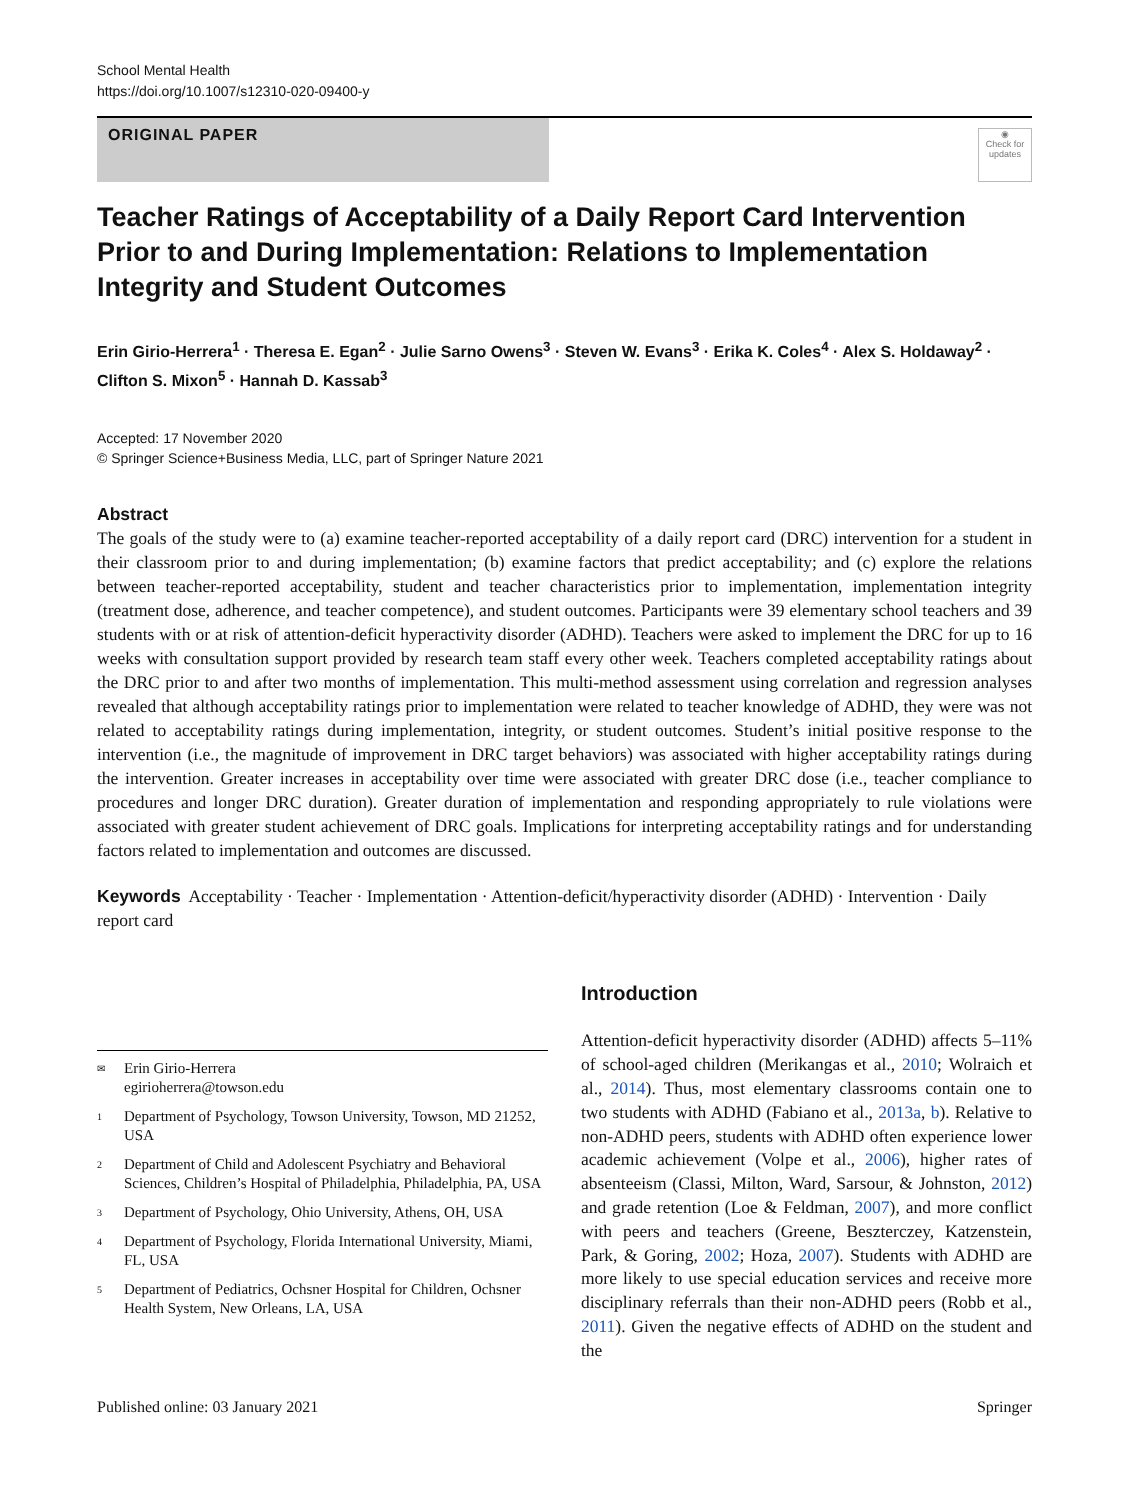School Mental Health
https://doi.org/10.1007/s12310-020-09400-y
ORIGINAL PAPER
◉
Check for updates
Teacher Ratings of Acceptability of a Daily Report Card Intervention Prior to and During Implementation: Relations to Implementation Integrity and Student Outcomes
Erin Girio-Herrera<sup>1</sup> · Theresa E. Egan<sup>2</sup> · Julie Sarno Owens<sup>3</sup> · Steven W. Evans<sup>3</sup> · Erika K. Coles<sup>4</sup> · Alex S. Holdaway<sup>2</sup> · Clifton S. Mixon<sup>5</sup> · Hannah D. Kassab<sup>3</sup>
Accepted: 17 November 2020
© Springer Science+Business Media, LLC, part of Springer Nature 2021
Abstract
The goals of the study were to (a) examine teacher-reported acceptability of a daily report card (DRC) intervention for a student in their classroom prior to and during implementation; (b) examine factors that predict acceptability; and (c) explore the relations between teacher-reported acceptability, student and teacher characteristics prior to implementation, implementation integrity (treatment dose, adherence, and teacher competence), and student outcomes. Participants were 39 elementary school teachers and 39 students with or at risk of attention-deficit hyperactivity disorder (ADHD). Teachers were asked to implement the DRC for up to 16 weeks with consultation support provided by research team staff every other week. Teachers completed acceptability ratings about the DRC prior to and after two months of implementation. This multi-method assessment using correlation and regression analyses revealed that although acceptability ratings prior to implementation were related to teacher knowledge of ADHD, they were was not related to acceptability ratings during implementation, integrity, or student outcomes. Student’s initial positive response to the intervention (i.e., the magnitude of improvement in DRC target behaviors) was associated with higher acceptability ratings during the intervention. Greater increases in acceptability over time were associated with greater DRC dose (i.e., teacher compliance to procedures and longer DRC duration). Greater duration of implementation and responding appropriately to rule violations were associated with greater student achievement of DRC goals. Implications for interpreting acceptability ratings and for understanding factors related to implementation and outcomes are discussed.
Keywords Acceptability · Teacher · Implementation · Attention-deficit/hyperactivity disorder (ADHD) · Intervention · Daily report card
✉ Erin Girio-Herrera
egirioherrera@towson.edu
1 Department of Psychology, Towson University, Towson, MD 21252, USA
2 Department of Child and Adolescent Psychiatry and Behavioral Sciences, Children’s Hospital of Philadelphia, Philadelphia, PA, USA
3 Department of Psychology, Ohio University, Athens, OH, USA
4 Department of Psychology, Florida International University, Miami, FL, USA
5 Department of Pediatrics, Ochsner Hospital for Children, Ochsner Health System, New Orleans, LA, USA
Introduction
Attention-deficit hyperactivity disorder (ADHD) affects 5–11% of school-aged children (Merikangas et al., 2010; Wolraich et al., 2014). Thus, most elementary classrooms contain one to two students with ADHD (Fabiano et al., 2013a, b). Relative to non-ADHD peers, students with ADHD often experience lower academic achievement (Volpe et al., 2006), higher rates of absenteeism (Classi, Milton, Ward, Sarsour, & Johnston, 2012) and grade retention (Loe & Feldman, 2007), and more conflict with peers and teachers (Greene, Beszterczey, Katzenstein, Park, & Goring, 2002; Hoza, 2007). Students with ADHD are more likely to use special education services and receive more disciplinary referrals than their non-ADHD peers (Robb et al., 2011). Given the negative effects of ADHD on the student and the
Published online: 03 January 2021 Springer